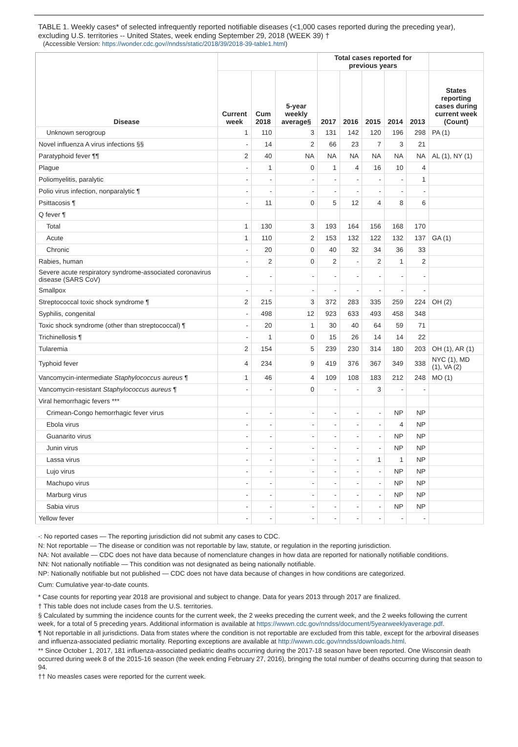TABLE 1. Weekly cases* of selected infrequently reported notifiable diseases (<1,000 cases reported during the preceding year), excluding U.S. territories -- United States, week ending September 29, 2018 (WEEK 39) †
(Accessible Version: https://wonder.cdc.gov//nndss/static/2018/39/2018-39-table1.html)
| Disease | | | | Total cases reported for previous years | | | | | |
| --- | --- | --- | --- | --- | --- | --- | --- | --- | --- |
| | Current week | Cum 2018 | 5-year weekly average§ | 2017 | 2016 | 2015 | 2014 | 2013 | States reporting cases during current week (Count) |
| Unknown serogroup | 1 | 110 | 3 | 131 | 142 | 120 | 196 | 298 | PA (1) |
| Novel influenza A virus infections §§ | - | 14 | 2 | 66 | 23 | 7 | 3 | 21 | |
| Paratyphoid fever ¶¶ | 2 | 40 | NA | NA | NA | NA | NA | NA | AL (1), NY (1) |
| Plague | - | 1 | 0 | 1 | 4 | 16 | 10 | 4 | |
| Poliomyelitis, paralytic | - | - | - | - | - | - | - | 1 | |
| Polio virus infection, nonparalytic ¶ | - | - | - | - | - | - | - | - | |
| Psittacosis ¶ | - | 11 | 0 | 5 | 12 | 4 | 8 | 6 | |
| Q fever ¶ | | | | | | | | | |
| Total | 1 | 130 | 3 | 193 | 164 | 156 | 168 | 170 | |
| Acute | 1 | 110 | 2 | 153 | 132 | 122 | 132 | 137 | GA (1) |
| Chronic | - | 20 | 0 | 40 | 32 | 34 | 36 | 33 | |
| Rabies, human | - | 2 | 0 | 2 | - | 2 | 1 | 2 | |
| Severe acute respiratory syndrome-associated coronavirus disease (SARS CoV) | - | - | - | - | - | - | - | - | |
| Smallpox | - | - | - | - | - | - | - | - | |
| Streptococcal toxic shock syndrome ¶ | 2 | 215 | 3 | 372 | 283 | 335 | 259 | 224 | OH (2) |
| Syphilis, congenital | - | 498 | 12 | 923 | 633 | 493 | 458 | 348 | |
| Toxic shock syndrome (other than streptococcal) ¶ | - | 20 | 1 | 30 | 40 | 64 | 59 | 71 | |
| Trichinellosis ¶ | - | 1 | 0 | 15 | 26 | 14 | 14 | 22 | |
| Tularemia | 2 | 154 | 5 | 239 | 230 | 314 | 180 | 203 | OH (1), AR (1) |
| Typhoid fever | 4 | 234 | 9 | 419 | 376 | 367 | 349 | 338 | NYC (1), MD (1), VA (2) |
| Vancomycin-intermediate Staphylococcus aureus ¶ | 1 | 46 | 4 | 109 | 108 | 183 | 212 | 248 | MO (1) |
| Vancomycin-resistant Staphylococcus aureus ¶ | - | - | 0 | - | - | 3 | - | - | |
| Viral hemorrhagic fevers *** | | | | | | | | | |
| Crimean-Congo hemorrhagic fever virus | - | - | - | - | - | - | NP | NP | |
| Ebola virus | - | - | - | - | - | - | 4 | NP | |
| Guanarito virus | - | - | - | - | - | - | NP | NP | |
| Junin virus | - | - | - | - | - | - | NP | NP | |
| Lassa virus | - | - | - | - | - | 1 | 1 | NP | |
| Lujo virus | - | - | - | - | - | - | NP | NP | |
| Machupo virus | - | - | - | - | - | - | NP | NP | |
| Marburg virus | - | - | - | - | - | - | NP | NP | |
| Sabia virus | - | - | - | - | - | - | NP | NP | |
| Yellow fever | - | - | - | - | - | - | - | - | |
-: No reported cases — The reporting jurisdiction did not submit any cases to CDC.
N: Not reportable — The disease or condition was not reportable by law, statute, or regulation in the reporting jurisdiction.
NA: Not available — CDC does not have data because of nomenclature changes in how data are reported for nationally notifiable conditions.
NN: Not nationally notifiable — This condition was not designated as being nationally notifiable.
NP: Nationally notifiable but not published — CDC does not have data because of changes in how conditions are categorized.
Cum: Cumulative year-to-date counts.
* Case counts for reporting year 2018 are provisional and subject to change. Data for years 2013 through 2017 are finalized.
† This table does not include cases from the U.S. territories.
§ Calculated by summing the incidence counts for the current week, the 2 weeks preceding the current week, and the 2 weeks following the current week, for a total of 5 preceding years. Additional information is available at https://wwwn.cdc.gov/nndss/document/5yearweeklyaverage.pdf.
¶ Not reportable in all jurisdictions. Data from states where the condition is not reportable are excluded from this table, except for the arboviral diseases and influenza-associated pediatric mortality. Reporting exceptions are available at http://wwwn.cdc.gov/nndss/downloads.html.
** Since October 1, 2017, 181 influenza-associated pediatric deaths occurring during the 2017-18 season have been reported. One Wisconsin death occurred during week 8 of the 2015-16 season (the week ending February 27, 2016), bringing the total number of deaths occurring during that season to 94.
†† No measles cases were reported for the current week.